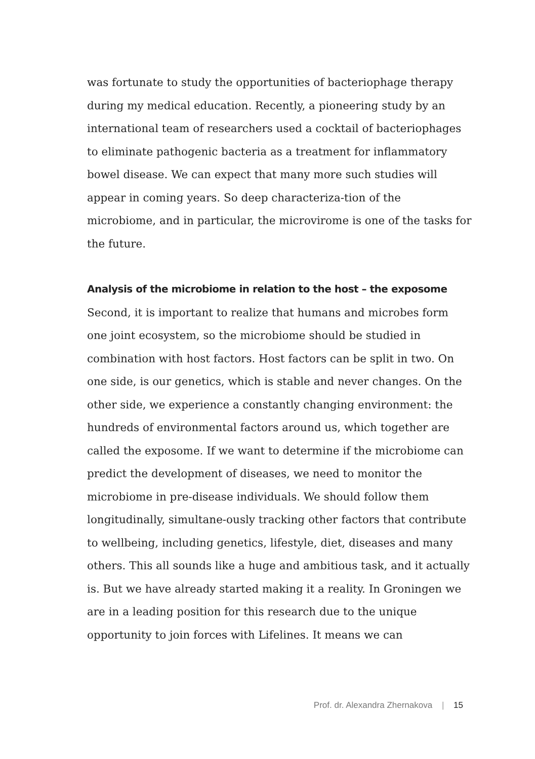was fortunate to study the opportunities of bacteriophage therapy during my medical education. Recently, a pioneering study by an international team of researchers used a cocktail of bacteriophages to eliminate pathogenic bacteria as a treatment for inflammatory bowel disease. We can expect that many more such studies will appear in coming years. So deep characteriza-tion of the microbiome, and in particular, the microvirome is one of the tasks for the future.
Analysis of the microbiome in relation to the host – the exposome
Second, it is important to realize that humans and microbes form one joint ecosystem, so the microbiome should be studied in combination with host factors. Host factors can be split in two. On one side, is our genetics, which is stable and never changes. On the other side, we experience a constantly changing environment: the hundreds of environmental factors around us, which together are called the exposome. If we want to determine if the microbiome can predict the development of diseases, we need to monitor the microbiome in pre-disease individuals. We should follow them longitudinally, simultane-ously tracking other factors that contribute to wellbeing, including genetics, lifestyle, diet, diseases and many others. This all sounds like a huge and ambitious task, and it actually is. But we have already started making it a reality. In Groningen we are in a leading position for this research due to the unique opportunity to join forces with Lifelines. It means we can
Prof. dr. Alexandra Zhernakova | 15